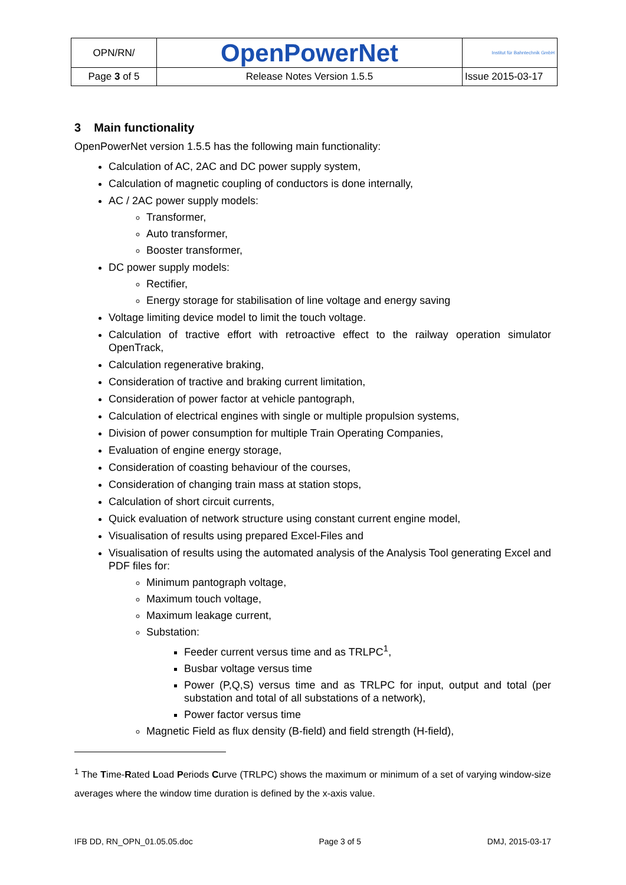| OPN/RN/ | OpenPowerNet | Institut für Bahntechnik GmbH |
| Page 3 of 5 | Release Notes Version 1.5.5 | Issue 2015-03-17 |
3 Main functionality
OpenPowerNet version 1.5.5 has the following main functionality:
Calculation of AC, 2AC and DC power supply system,
Calculation of magnetic coupling of conductors is done internally,
AC / 2AC power supply models:
Transformer,
Auto transformer,
Booster transformer,
DC power supply models:
Rectifier,
Energy storage for stabilisation of line voltage and energy saving
Voltage limiting device model to limit the touch voltage.
Calculation of tractive effort with retroactive effect to the railway operation simulator OpenTrack,
Calculation regenerative braking,
Consideration of tractive and braking current limitation,
Consideration of power factor at vehicle pantograph,
Calculation of electrical engines with single or multiple propulsion systems,
Division of power consumption for multiple Train Operating Companies,
Evaluation of engine energy storage,
Consideration of coasting behaviour of the courses,
Consideration of changing train mass at station stops,
Calculation of short circuit currents,
Quick evaluation of network structure using constant current engine model,
Visualisation of results using prepared Excel-Files and
Visualisation of results using the automated analysis of the Analysis Tool generating Excel and PDF files for:
Minimum pantograph voltage,
Maximum touch voltage,
Maximum leakage current,
Substation:
Feeder current versus time and as TRLPC<sup>1</sup>,
Busbar voltage versus time
Power (P,Q,S) versus time and as TRLPC for input, output and total (per substation and total of all substations of a network),
Power factor versus time
Magnetic Field as flux density (B-field) and field strength (H-field),
<sup>1</sup> The Time-Rated Load Periods Curve (TRLPC) shows the maximum or minimum of a set of varying window-size averages where the window time duration is defined by the x-axis value.
IFB DD, RN_OPN_01.05.05.doc Page 3 of 5 DMJ, 2015-03-17